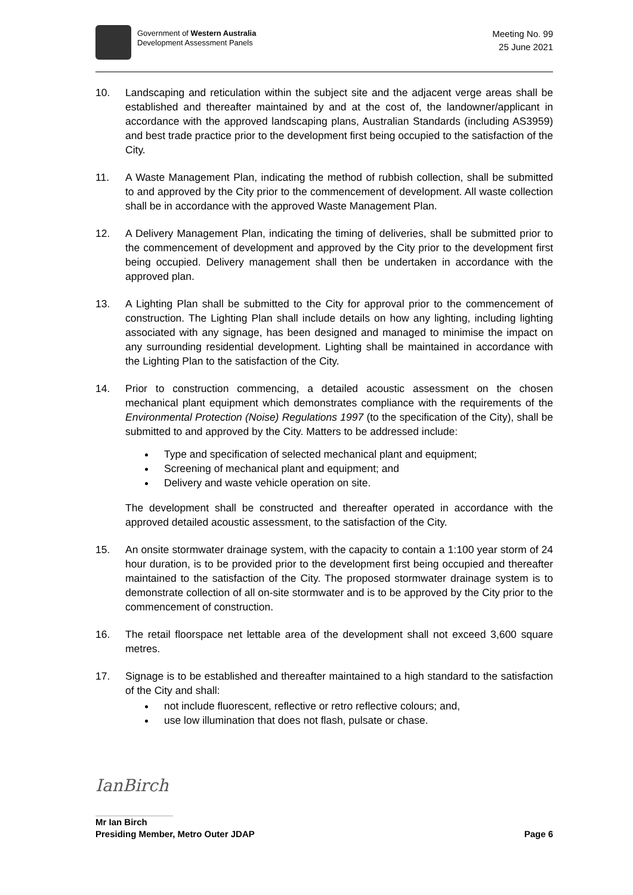Government of Western Australia
Development Assessment Panels
Meeting No. 99
25 June 2021
10. Landscaping and reticulation within the subject site and the adjacent verge areas shall be established and thereafter maintained by and at the cost of, the landowner/applicant in accordance with the approved landscaping plans, Australian Standards (including AS3959) and best trade practice prior to the development first being occupied to the satisfaction of the City.
11. A Waste Management Plan, indicating the method of rubbish collection, shall be submitted to and approved by the City prior to the commencement of development. All waste collection shall be in accordance with the approved Waste Management Plan.
12. A Delivery Management Plan, indicating the timing of deliveries, shall be submitted prior to the commencement of development and approved by the City prior to the development first being occupied. Delivery management shall then be undertaken in accordance with the approved plan.
13. A Lighting Plan shall be submitted to the City for approval prior to the commencement of construction. The Lighting Plan shall include details on how any lighting, including lighting associated with any signage, has been designed and managed to minimise the impact on any surrounding residential development. Lighting shall be maintained in accordance with the Lighting Plan to the satisfaction of the City.
14. Prior to construction commencing, a detailed acoustic assessment on the chosen mechanical plant equipment which demonstrates compliance with the requirements of the Environmental Protection (Noise) Regulations 1997 (to the specification of the City), shall be submitted to and approved by the City. Matters to be addressed include:
Type and specification of selected mechanical plant and equipment;
Screening of mechanical plant and equipment; and
Delivery and waste vehicle operation on site.
The development shall be constructed and thereafter operated in accordance with the approved detailed acoustic assessment, to the satisfaction of the City.
15. An onsite stormwater drainage system, with the capacity to contain a 1:100 year storm of 24 hour duration, is to be provided prior to the development first being occupied and thereafter maintained to the satisfaction of the City. The proposed stormwater drainage system is to demonstrate collection of all on-site stormwater and is to be approved by the City prior to the commencement of construction.
16. The retail floorspace net lettable area of the development shall not exceed 3,600 square metres.
17. Signage is to be established and thereafter maintained to a high standard to the satisfaction of the City and shall:
not include fluorescent, reflective or retro reflective colours; and,
use low illumination that does not flash, pulsate or chase.
IanBirch
Mr Ian Birch
Presiding Member, Metro Outer JDAP Page 6